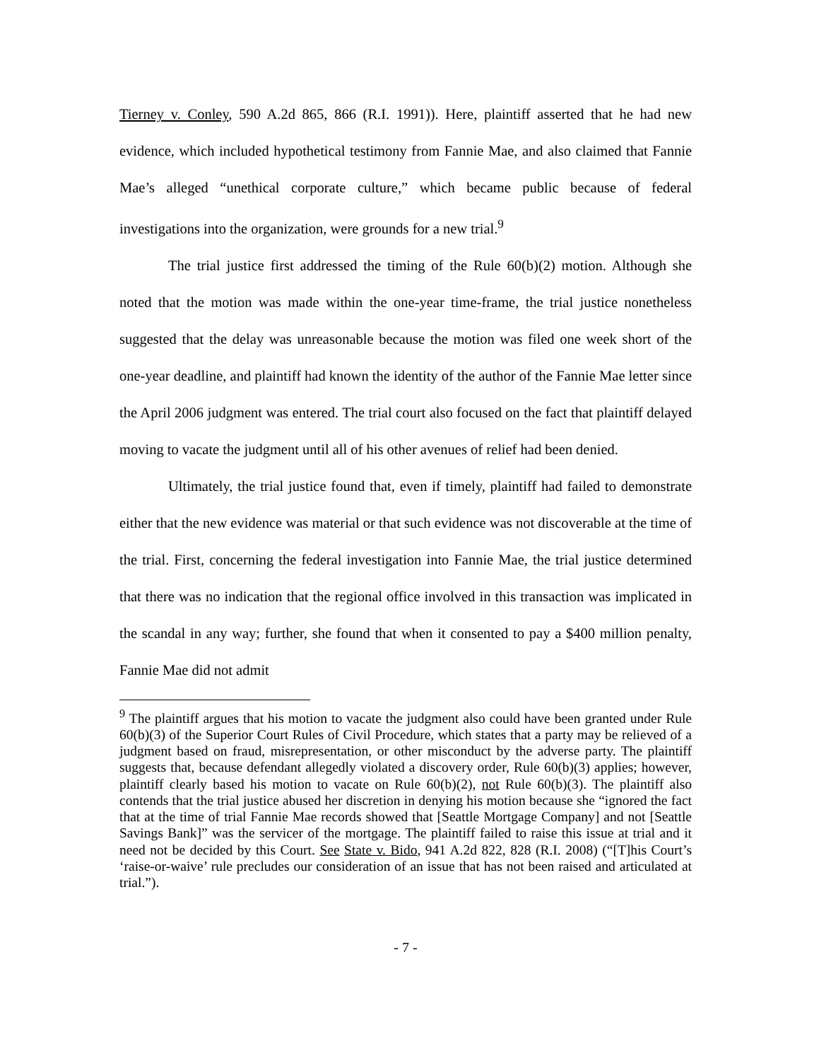Tierney v. Conley, 590 A.2d 865, 866 (R.I. 1991)). Here, plaintiff asserted that he had new evidence, which included hypothetical testimony from Fannie Mae, and also claimed that Fannie Mae’s alleged “unethical corporate culture,” which became public because of federal investigations into the organization, were grounds for a new trial.<sup>9</sup>
The trial justice first addressed the timing of the Rule 60(b)(2) motion. Although she noted that the motion was made within the one-year time-frame, the trial justice nonetheless suggested that the delay was unreasonable because the motion was filed one week short of the one-year deadline, and plaintiff had known the identity of the author of the Fannie Mae letter since the April 2006 judgment was entered. The trial court also focused on the fact that plaintiff delayed moving to vacate the judgment until all of his other avenues of relief had been denied.
Ultimately, the trial justice found that, even if timely, plaintiff had failed to demonstrate either that the new evidence was material or that such evidence was not discoverable at the time of the trial. First, concerning the federal investigation into Fannie Mae, the trial justice determined that there was no indication that the regional office involved in this transaction was implicated in the scandal in any way; further, she found that when it consented to pay a $400 million penalty, Fannie Mae did not admit
<sup>9</sup> The plaintiff argues that his motion to vacate the judgment also could have been granted under Rule 60(b)(3) of the Superior Court Rules of Civil Procedure, which states that a party may be relieved of a judgment based on fraud, misrepresentation, or other misconduct by the adverse party. The plaintiff suggests that, because defendant allegedly violated a discovery order, Rule 60(b)(3) applies; however, plaintiff clearly based his motion to vacate on Rule 60(b)(2), not Rule 60(b)(3). The plaintiff also contends that the trial justice abused her discretion in denying his motion because she “ignored the fact that at the time of trial Fannie Mae records showed that [Seattle Mortgage Company] and not [Seattle Savings Bank]” was the servicer of the mortgage. The plaintiff failed to raise this issue at trial and it need not be decided by this Court. See State v. Bido, 941 A.2d 822, 828 (R.I. 2008) (“[T]his Court’s ‘raise-or-waive’ rule precludes our consideration of an issue that has not been raised and articulated at trial.”).
- 7 -